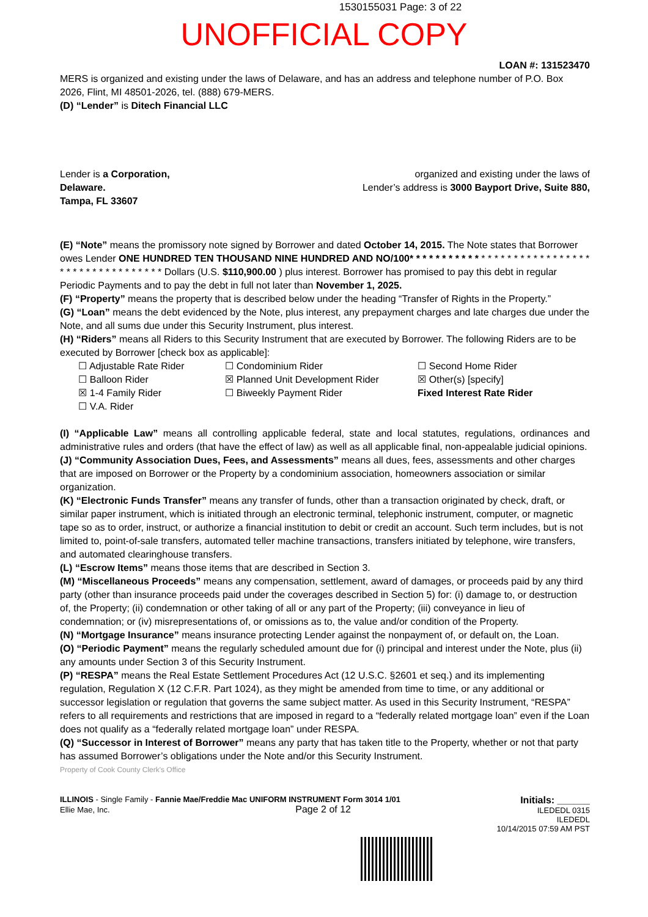1530155031 Page: 3 of 22
UNOFFICIAL COPY
LOAN #: 131523470
MERS is organized and existing under the laws of Delaware, and has an address and telephone number of P.O. Box 2026, Flint, MI 48501-2026, tel. (888) 679-MERS.
(D) “Lender” is Ditech Financial LLC
Lender is a Corporation, organized and existing under the laws of
Delaware. Lender’s address is 3000 Bayport Drive, Suite 880,
Tampa, FL 33607
(E) “Note” means the promissory note signed by Borrower and dated October 14, 2015. The Note states that Borrower owes Lender ONE HUNDRED TEN THOUSAND NINE HUNDRED AND NO/100* * * * * * * * * * * * * * * * * * * * * * * * * * * * * * * * * * * * * * * * * * * * Dollars (U.S. $110,900.00 ) plus interest. Borrower has promised to pay this debt in regular Periodic Payments and to pay the debt in full not later than November 1, 2025.
(F) “Property” means the property that is described below under the heading “Transfer of Rights in the Property.”
(G) “Loan” means the debt evidenced by the Note, plus interest, any prepayment charges and late charges due under the Note, and all sums due under this Security Instrument, plus interest.
(H) “Riders” means all Riders to this Security Instrument that are executed by Borrower. The following Riders are to be executed by Borrower [check box as applicable]:
☐ Adjustable Rate Rider ☐ Condominium Rider ☐ Second Home Rider ☐ Balloon Rider ☒ Planned Unit Development Rider ☒ Other(s) [specify] ☒ 1-4 Family Rider ☐ Biweekly Payment Rider Fixed Interest Rate Rider ☐ V.A. Rider
(I) “Applicable Law” means all controlling applicable federal, state and local statutes, regulations, ordinances and administrative rules and orders (that have the effect of law) as well as all applicable final, non-appealable judicial opinions.
(J) “Community Association Dues, Fees, and Assessments” means all dues, fees, assessments and other charges that are imposed on Borrower or the Property by a condominium association, homeowners association or similar organization.
(K) “Electronic Funds Transfer” means any transfer of funds, other than a transaction originated by check, draft, or similar paper instrument, which is initiated through an electronic terminal, telephonic instrument, computer, or magnetic tape so as to order, instruct, or authorize a financial institution to debit or credit an account. Such term includes, but is not limited to, point-of-sale transfers, automated teller machine transactions, transfers initiated by telephone, wire transfers, and automated clearinghouse transfers.
(L) “Escrow Items” means those items that are described in Section 3.
(M) “Miscellaneous Proceeds” means any compensation, settlement, award of damages, or proceeds paid by any third party (other than insurance proceeds paid under the coverages described in Section 5) for: (i) damage to, or destruction of, the Property; (ii) condemnation or other taking of all or any part of the Property; (iii) conveyance in lieu of condemnation; or (iv) misrepresentations of, or omissions as to, the value and/or condition of the Property.
(N) “Mortgage Insurance” means insurance protecting Lender against the nonpayment of, or default on, the Loan.
(O) “Periodic Payment” means the regularly scheduled amount due for (i) principal and interest under the Note, plus (ii) any amounts under Section 3 of this Security Instrument.
(P) “RESPA” means the Real Estate Settlement Procedures Act (12 U.S.C. §2601 et seq.) and its implementing regulation, Regulation X (12 C.F.R. Part 1024), as they might be amended from time to time, or any additional or successor legislation or regulation that governs the same subject matter. As used in this Security Instrument, “RESPA” refers to all requirements and restrictions that are imposed in regard to a “federally related mortgage loan” even if the Loan does not qualify as a “federally related mortgage loan” under RESPA.
(Q) “Successor in Interest of Borrower” means any party that has taken title to the Property, whether or not that party has assumed Borrower’s obligations under the Note and/or this Security Instrument.
Property of Cook County Clerk's Office
ILLINOIS - Single Family - Fannie Mae/Freddie Mac UNIFORM INSTRUMENT Form 3014 1/01
Ellie Mae, Inc. Page 2 of 12
Initials: ______
ILEDEDL 0315
ILEDEDL
10/14/2015 07:59 AM PST